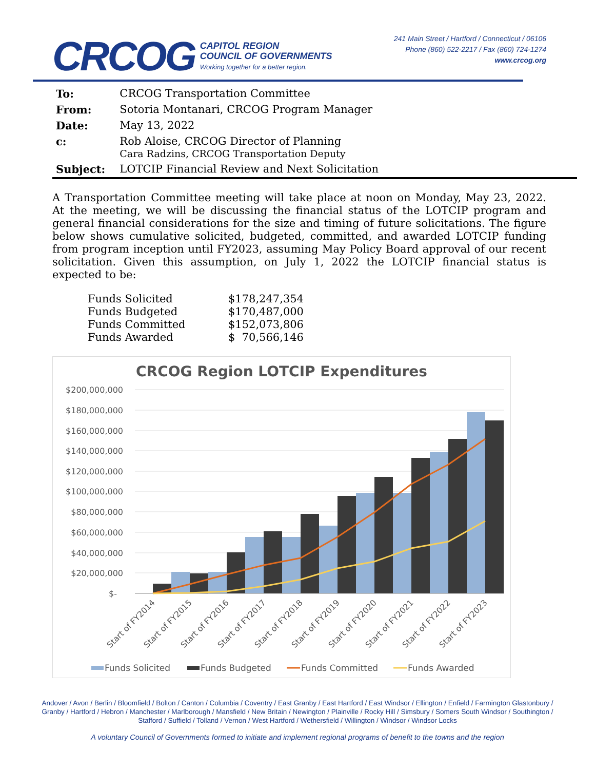CRCOG
CAPITOL REGION
COUNCIL OF GOVERNMENTS
Working together for a better region.
241 Main Street / Hartford / Connecticut / 06106
Phone (860) 522-2217 / Fax (860) 724-1274
www.crcog.org
| To: | CRCOG Transportation Committee |
| From: | Sotoria Montanari, CRCOG Program Manager |
| Date: | May 13, 2022 |
| c: | Rob Aloise, CRCOG Director of Planning Cara Radzins, CRCOG Transportation Deputy |
| Subject: | LOTCIP Financial Review and Next Solicitation |
A Transportation Committee meeting will take place at noon on Monday, May 23, 2022. At the meeting, we will be discussing the financial status of the LOTCIP program and general financial considerations for the size and timing of future solicitations. The figure below shows cumulative solicited, budgeted, committed, and awarded LOTCIP funding from program inception until FY2023, assuming May Policy Board approval of our recent solicitation. Given this assumption, on July 1, 2022 the LOTCIP financial status is expected to be:
| Funds Solicited | $178,247,354 |
| Funds Budgeted | $170,487,000 |
| Funds Committed | $152,073,806 |
| Funds Awarded | $ 70,566,146 |
CRCOG Region LOTCIP Expenditures
$200,000,000
$180,000,000
$160,000,000
$140,000,000
$120,000,000
$100,000,000
$80,000,000
$60,000,000
$40,000,000
$20,000,000
$-
Start of FY2014
Start of FY2015
Start of FY2016
Start of FY2017
Start of FY2018
Start of FY2019
Start of FY2020
Start of FY2021
Start of FY2022
Start of FY2023
Funds Solicited
Funds Budgeted
Funds Committed
Funds Awarded
Andover / Avon / Berlin / Bloomfield / Bolton / Canton / Columbia / Coventry / East Granby / East Hartford / East Windsor / Ellington / Enfield / Farmington Glastonbury / Granby / Hartford / Hebron / Manchester / Marlborough / Mansfield / New Britain / Newington / Plainville / Rocky Hill / Simsbury / Somers South Windsor / Southington / Stafford / Suffield / Tolland / Vernon / West Hartford / Wethersfield / Willington / Windsor / Windsor Locks
A voluntary Council of Governments formed to initiate and implement regional programs of benefit to the towns and the region